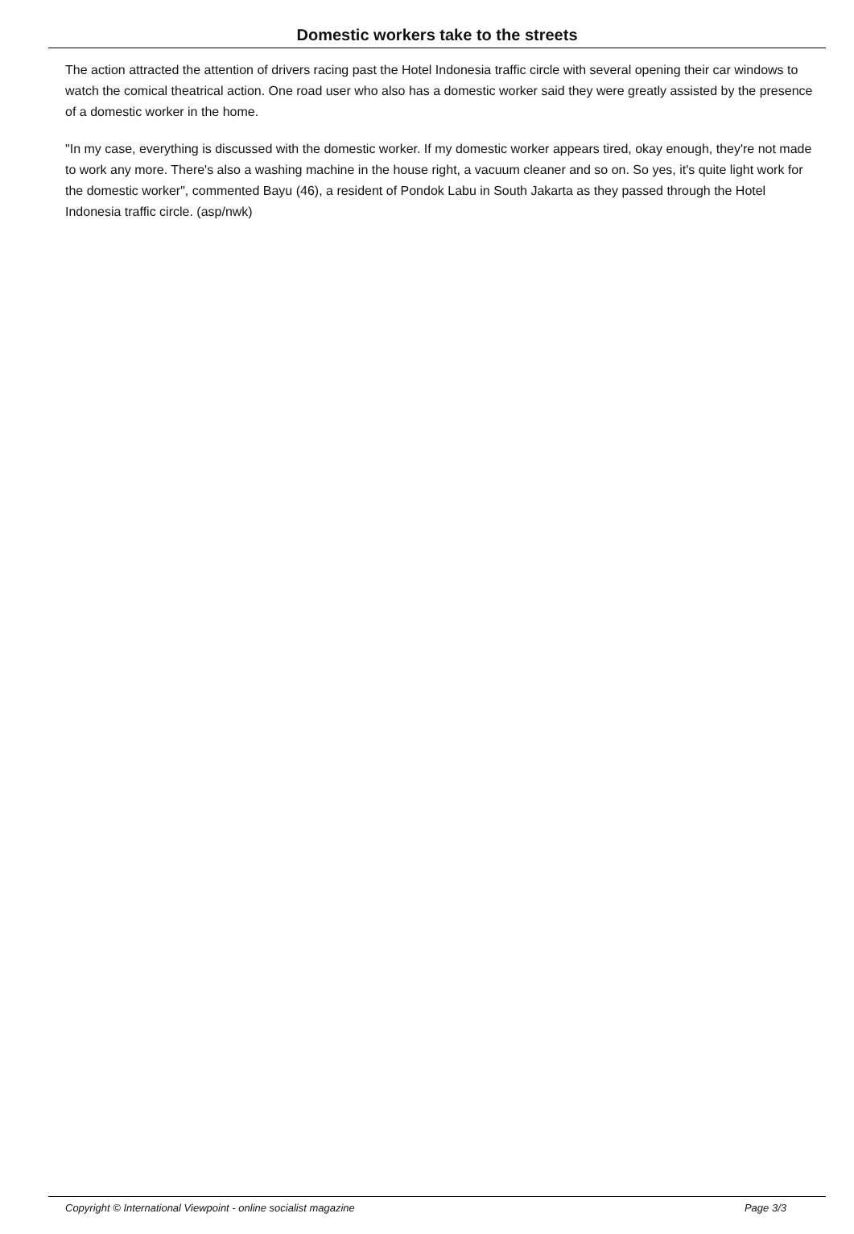Domestic workers take to the streets
The action attracted the attention of drivers racing past the Hotel Indonesia traffic circle with several opening their car windows to watch the comical theatrical action. One road user who also has a domestic worker said they were greatly assisted by the presence of a domestic worker in the home.
"In my case, everything is discussed with the domestic worker. If my domestic worker appears tired, okay enough, they're not made to work any more. There's also a washing machine in the house right, a vacuum cleaner and so on. So yes, it's quite light work for the domestic worker", commented Bayu (46), a resident of Pondok Labu in South Jakarta as they passed through the Hotel Indonesia traffic circle. (asp/nwk)
Copyright © International Viewpoint - online socialist magazine Page 3/3